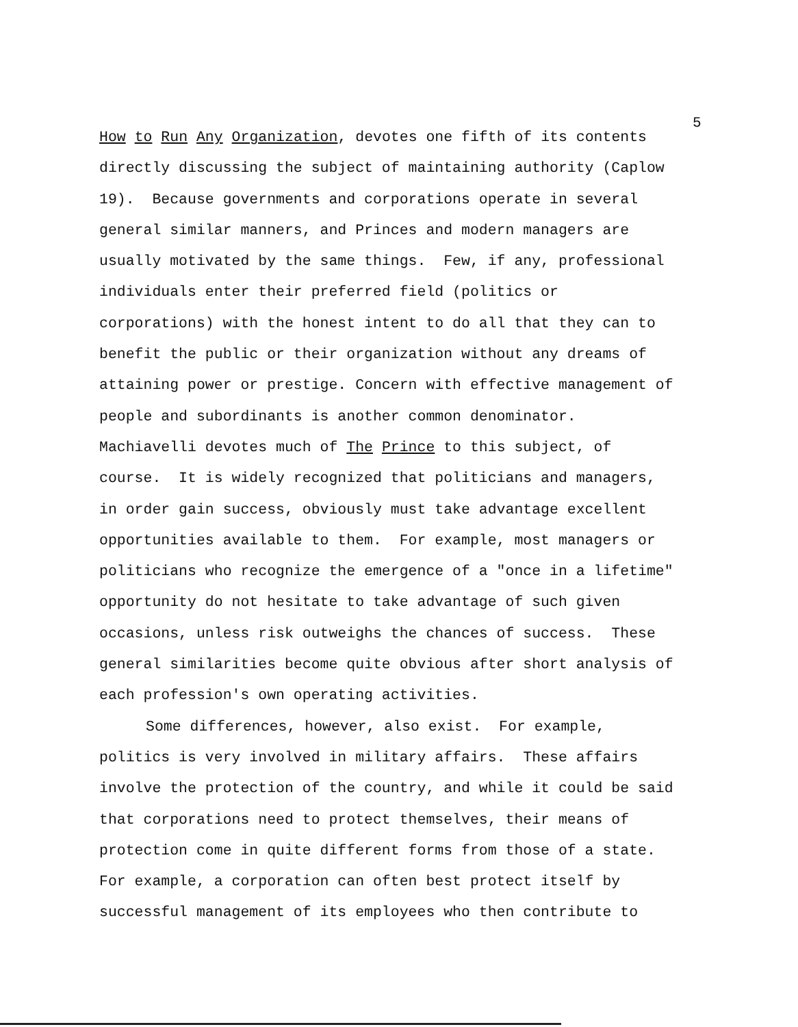5
How to Run Any Organization, devotes one fifth of its contents
directly discussing the subject of maintaining authority (Caplow
19). Because governments and corporations operate in several
general similar manners, and Princes and modern managers are
usually motivated by the same things. Few, if any, professional
individuals enter their preferred field (politics or
corporations) with the honest intent to do all that they can to
benefit the public or their organization without any dreams of
attaining power or prestige. Concern with effective management of
people and subordinants is another common denominator.
Machiavelli devotes much of The Prince to this subject, of
course. It is widely recognized that politicians and managers,
in order gain success, obviously must take advantage excellent
opportunities available to them. For example, most managers or
politicians who recognize the emergence of a "once in a lifetime"
opportunity do not hesitate to take advantage of such given
occasions, unless risk outweighs the chances of success. These
general similarities become quite obvious after short analysis of
each profession's own operating activities.
Some differences, however, also exist. For example,
politics is very involved in military affairs. These affairs
involve the protection of the country, and while it could be said
that corporations need to protect themselves, their means of
protection come in quite different forms from those of a state.
For example, a corporation can often best protect itself by
successful management of its employees who then contribute to